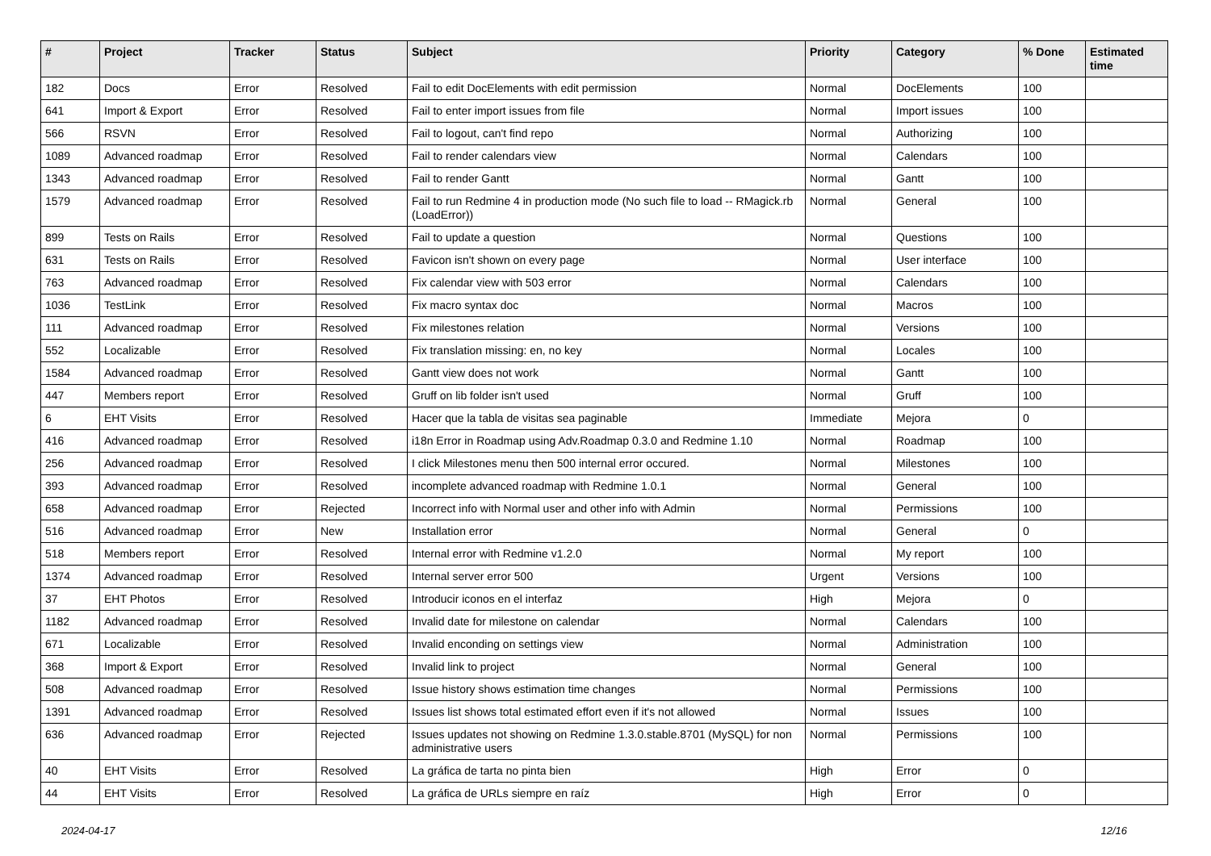| # | Project | Tracker | Status | Subject | Priority | Category | % Done | Estimated time |
| --- | --- | --- | --- | --- | --- | --- | --- | --- |
| 182 | Docs | Error | Resolved | Fail to edit DocElements with edit permission | Normal | DocElements | 100 | |
| 641 | Import & Export | Error | Resolved | Fail to enter import issues from file | Normal | Import issues | 100 | |
| 566 | RSVN | Error | Resolved | Fail to logout, can't find repo | Normal | Authorizing | 100 | |
| 1089 | Advanced roadmap | Error | Resolved | Fail to render calendars view | Normal | Calendars | 100 | |
| 1343 | Advanced roadmap | Error | Resolved | Fail to render Gantt | Normal | Gantt | 100 | |
| 1579 | Advanced roadmap | Error | Resolved | Fail to run Redmine 4 in production mode (No such file to load -- RMagick.rb (LoadError)) | Normal | General | 100 | |
| 899 | Tests on Rails | Error | Resolved | Fail to update a question | Normal | Questions | 100 | |
| 631 | Tests on Rails | Error | Resolved | Favicon isn't shown on every page | Normal | User interface | 100 | |
| 763 | Advanced roadmap | Error | Resolved | Fix calendar view with 503 error | Normal | Calendars | 100 | |
| 1036 | TestLink | Error | Resolved | Fix macro syntax doc | Normal | Macros | 100 | |
| 111 | Advanced roadmap | Error | Resolved | Fix milestones relation | Normal | Versions | 100 | |
| 552 | Localizable | Error | Resolved | Fix translation missing: en, no key | Normal | Locales | 100 | |
| 1584 | Advanced roadmap | Error | Resolved | Gantt view does not work | Normal | Gantt | 100 | |
| 447 | Members report | Error | Resolved | Gruff on lib folder isn't used | Normal | Gruff | 100 | |
| 6 | EHT Visits | Error | Resolved | Hacer que la tabla de visitas sea paginable | Immediate | Mejora | 0 | |
| 416 | Advanced roadmap | Error | Resolved | i18n Error in Roadmap using Adv.Roadmap 0.3.0 and Redmine 1.10 | Normal | Roadmap | 100 | |
| 256 | Advanced roadmap | Error | Resolved | I click Milestones menu then 500 internal error occured. | Normal | Milestones | 100 | |
| 393 | Advanced roadmap | Error | Resolved | incomplete advanced roadmap with Redmine 1.0.1 | Normal | General | 100 | |
| 658 | Advanced roadmap | Error | Rejected | Incorrect info with Normal user and other info with Admin | Normal | Permissions | 100 | |
| 516 | Advanced roadmap | Error | New | Installation error | Normal | General | 0 | |
| 518 | Members report | Error | Resolved | Internal error with Redmine v1.2.0 | Normal | My report | 100 | |
| 1374 | Advanced roadmap | Error | Resolved | Internal server error 500 | Urgent | Versions | 100 | |
| 37 | EHT Photos | Error | Resolved | Introducir iconos en el interfaz | High | Mejora | 0 | |
| 1182 | Advanced roadmap | Error | Resolved | Invalid date for milestone on calendar | Normal | Calendars | 100 | |
| 671 | Localizable | Error | Resolved | Invalid enconding on settings view | Normal | Administration | 100 | |
| 368 | Import & Export | Error | Resolved | Invalid link to project | Normal | General | 100 | |
| 508 | Advanced roadmap | Error | Resolved | Issue history shows estimation time changes | Normal | Permissions | 100 | |
| 1391 | Advanced roadmap | Error | Resolved | Issues list shows total estimated effort even if it's not allowed | Normal | Issues | 100 | |
| 636 | Advanced roadmap | Error | Rejected | Issues updates not showing on Redmine 1.3.0.stable.8701 (MySQL) for non administrative users | Normal | Permissions | 100 | |
| 40 | EHT Visits | Error | Resolved | La gráfica de tarta no pinta bien | High | Error | 0 | |
| 44 | EHT Visits | Error | Resolved | La gráfica de URLs siempre en raíz | High | Error | 0 | |
2024-04-17 12/16